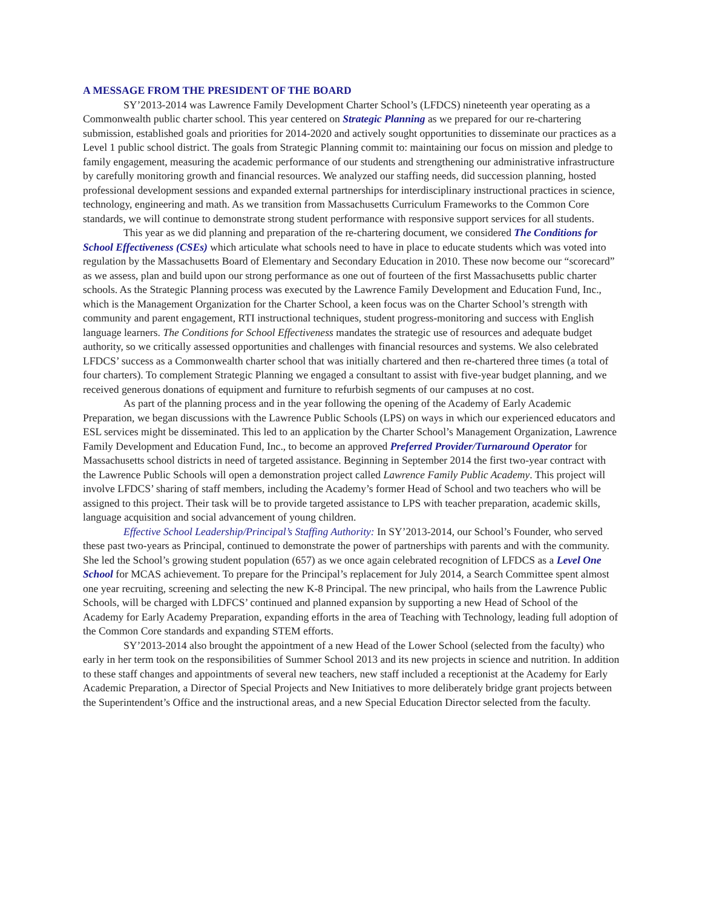A MESSAGE FROM THE PRESIDENT OF THE BOARD
SY’2013-2014 was Lawrence Family Development Charter School’s (LFDCS) nineteenth year operating as a Commonwealth public charter school. This year centered on Strategic Planning as we prepared for our re-chartering submission, established goals and priorities for 2014-2020 and actively sought opportunities to disseminate our practices as a Level 1 public school district. The goals from Strategic Planning commit to: maintaining our focus on mission and pledge to family engagement, measuring the academic performance of our students and strengthening our administrative infrastructure by carefully monitoring growth and financial resources. We analyzed our staffing needs, did succession planning, hosted professional development sessions and expanded external partnerships for interdisciplinary instructional practices in science, technology, engineering and math. As we transition from Massachusetts Curriculum Frameworks to the Common Core standards, we will continue to demonstrate strong student performance with responsive support services for all students.
This year as we did planning and preparation of the re-chartering document, we considered The Conditions for School Effectiveness (CSEs) which articulate what schools need to have in place to educate students which was voted into regulation by the Massachusetts Board of Elementary and Secondary Education in 2010. These now become our “scorecard” as we assess, plan and build upon our strong performance as one out of fourteen of the first Massachusetts public charter schools. As the Strategic Planning process was executed by the Lawrence Family Development and Education Fund, Inc., which is the Management Organization for the Charter School, a keen focus was on the Charter School’s strength with community and parent engagement, RTI instructional techniques, student progress-monitoring and success with English language learners. The Conditions for School Effectiveness mandates the strategic use of resources and adequate budget authority, so we critically assessed opportunities and challenges with financial resources and systems. We also celebrated LFDCS’ success as a Commonwealth charter school that was initially chartered and then re-chartered three times (a total of four charters). To complement Strategic Planning we engaged a consultant to assist with five-year budget planning, and we received generous donations of equipment and furniture to refurbish segments of our campuses at no cost.
As part of the planning process and in the year following the opening of the Academy of Early Academic Preparation, we began discussions with the Lawrence Public Schools (LPS) on ways in which our experienced educators and ESL services might be disseminated. This led to an application by the Charter School’s Management Organization, Lawrence Family Development and Education Fund, Inc., to become an approved Preferred Provider/Turnaround Operator for Massachusetts school districts in need of targeted assistance. Beginning in September 2014 the first two-year contract with the Lawrence Public Schools will open a demonstration project called Lawrence Family Public Academy. This project will involve LFDCS’ sharing of staff members, including the Academy’s former Head of School and two teachers who will be assigned to this project. Their task will be to provide targeted assistance to LPS with teacher preparation, academic skills, language acquisition and social advancement of young children.
Effective School Leadership/Principal’s Staffing Authority: In SY’2013-2014, our School’s Founder, who served these past two-years as Principal, continued to demonstrate the power of partnerships with parents and with the community. She led the School’s growing student population (657) as we once again celebrated recognition of LFDCS as a Level One School for MCAS achievement. To prepare for the Principal’s replacement for July 2014, a Search Committee spent almost one year recruiting, screening and selecting the new K-8 Principal. The new principal, who hails from the Lawrence Public Schools, will be charged with LDFCS’ continued and planned expansion by supporting a new Head of School of the Academy for Early Academy Preparation, expanding efforts in the area of Teaching with Technology, leading full adoption of the Common Core standards and expanding STEM efforts.
SY’2013-2014 also brought the appointment of a new Head of the Lower School (selected from the faculty) who early in her term took on the responsibilities of Summer School 2013 and its new projects in science and nutrition. In addition to these staff changes and appointments of several new teachers, new staff included a receptionist at the Academy for Early Academic Preparation, a Director of Special Projects and New Initiatives to more deliberately bridge grant projects between the Superintendent’s Office and the instructional areas, and a new Special Education Director selected from the faculty.